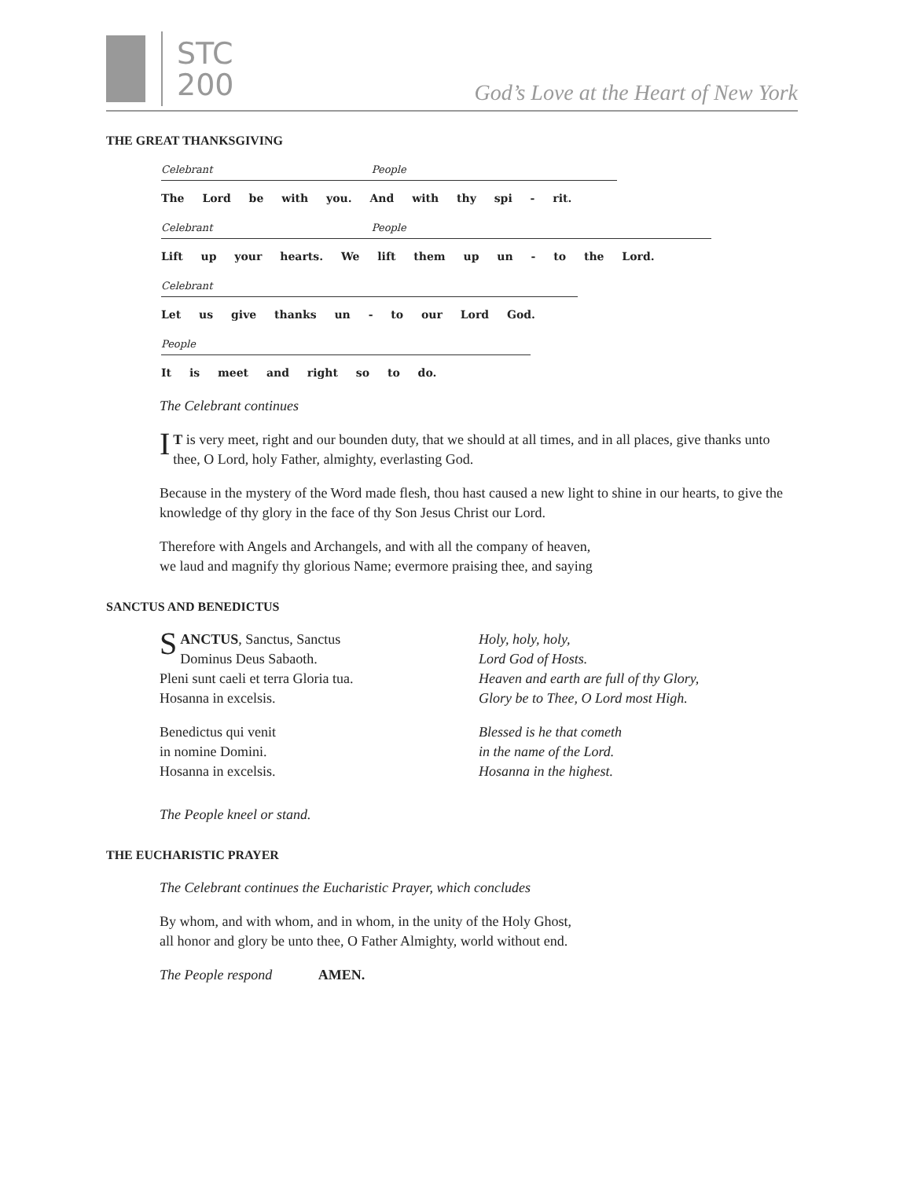STC
200
God’s Love at the Heart of New York
THE GREAT THANKSGIVING
Celebrant People
The Lord be with you. And with thy spi - rit.
Celebrant People
Lift up your hearts. We lift them up un - to the Lord.
Celebrant
Let us give thanks un - to our Lord God.
People
It is meet and right so to do.
The Celebrant continues
IT is very meet, right and our bounden duty, that we should at all times, and in all places, give thanks unto thee, O Lord, holy Father, almighty, everlasting God.
Because in the mystery of the Word made flesh, thou hast caused a new light to shine in our hearts, to give the knowledge of thy glory in the face of thy Son Jesus Christ our Lord.
Therefore with Angels and Archangels, and with all the company of heaven,
we laud and magnify thy glorious Name; evermore praising thee, and saying
SANCTUS AND BENEDICTUS
SANCTUS, Sanctus, Sanctus
Dominus Deus Sabaoth.
Pleni sunt caeli et terra Gloria tua.
Hosanna in excelsis.
Benedictus qui venit
in nomine Domini.
Hosanna in excelsis.
Holy, holy, holy,
Lord God of Hosts.
Heaven and earth are full of thy Glory,
Glory be to Thee, O Lord most High.
Blessed is he that cometh
in the name of the Lord.
Hosanna in the highest.
The People kneel or stand.
THE EUCHARISTIC PRAYER
The Celebrant continues the Eucharistic Prayer, which concludes
By whom, and with whom, and in whom, in the unity of the Holy Ghost,
all honor and glory be unto thee, O Father Almighty, world without end.
The People respond AMEN.